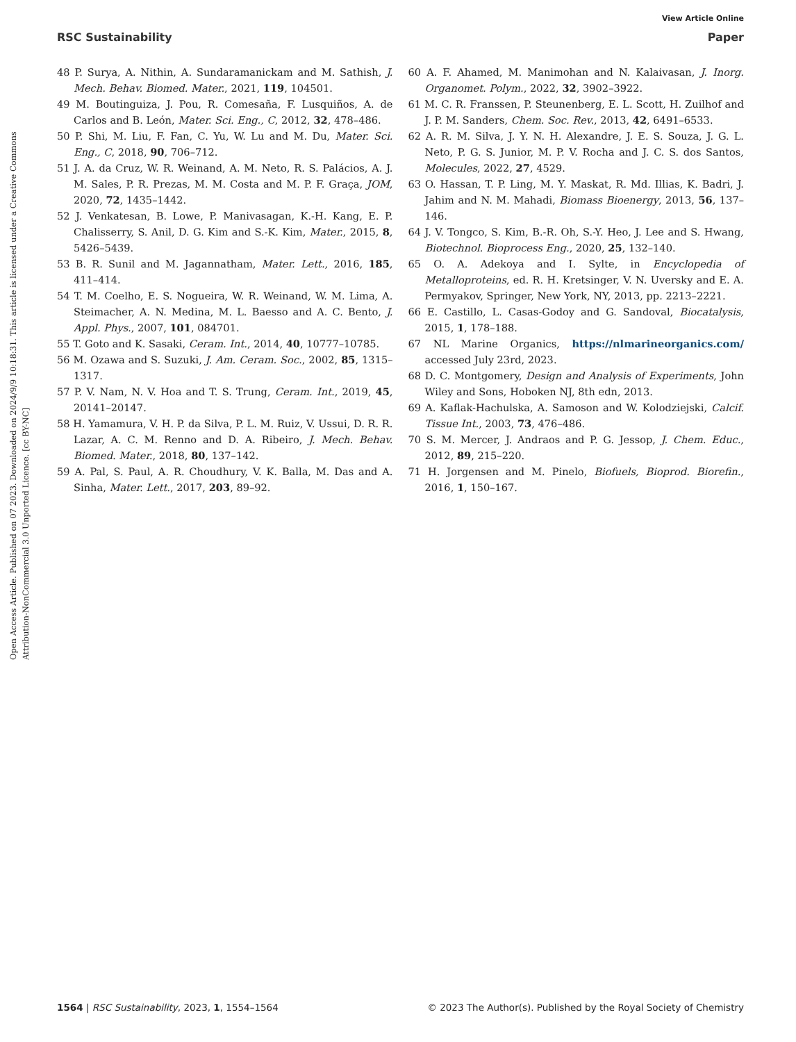View Article Online
RSC Sustainability Paper
Open Access Article. Published on 07 2023. Downloaded on 2024/9/9 10:18:31. This article is licensed under a Creative Commons Attribution-NonCommercial 3.0 Unported Licence. [cc BY-NC]
48 P. Surya, A. Nithin, A. Sundaramanickam and M. Sathish, J. Mech. Behav. Biomed. Mater., 2021, 119, 104501.
49 M. Boutinguiza, J. Pou, R. Comesaña, F. Lusquiños, A. de Carlos and B. León, Mater. Sci. Eng., C, 2012, 32, 478–486.
50 P. Shi, M. Liu, F. Fan, C. Yu, W. Lu and M. Du, Mater. Sci. Eng., C, 2018, 90, 706–712.
51 J. A. da Cruz, W. R. Weinand, A. M. Neto, R. S. Palácios, A. J. M. Sales, P. R. Prezas, M. M. Costa and M. P. F. Graça, JOM, 2020, 72, 1435–1442.
52 J. Venkatesan, B. Lowe, P. Manivasagan, K.-H. Kang, E. P. Chalisserry, S. Anil, D. G. Kim and S.-K. Kim, Mater., 2015, 8, 5426–5439.
53 B. R. Sunil and M. Jagannatham, Mater. Lett., 2016, 185, 411–414.
54 T. M. Coelho, E. S. Nogueira, W. R. Weinand, W. M. Lima, A. Steimacher, A. N. Medina, M. L. Baesso and A. C. Bento, J. Appl. Phys., 2007, 101, 084701.
55 T. Goto and K. Sasaki, Ceram. Int., 2014, 40, 10777–10785.
56 M. Ozawa and S. Suzuki, J. Am. Ceram. Soc., 2002, 85, 1315–1317.
57 P. V. Nam, N. V. Hoa and T. S. Trung, Ceram. Int., 2019, 45, 20141–20147.
58 H. Yamamura, V. H. P. da Silva, P. L. M. Ruiz, V. Ussui, D. R. R. Lazar, A. C. M. Renno and D. A. Ribeiro, J. Mech. Behav. Biomed. Mater., 2018, 80, 137–142.
59 A. Pal, S. Paul, A. R. Choudhury, V. K. Balla, M. Das and A. Sinha, Mater. Lett., 2017, 203, 89–92.
60 A. F. Ahamed, M. Manimohan and N. Kalaivasan, J. Inorg. Organomet. Polym., 2022, 32, 3902–3922.
61 M. C. R. Franssen, P. Steunenberg, E. L. Scott, H. Zuilhof and J. P. M. Sanders, Chem. Soc. Rev., 2013, 42, 6491–6533.
62 A. R. M. Silva, J. Y. N. H. Alexandre, J. E. S. Souza, J. G. L. Neto, P. G. S. Junior, M. P. V. Rocha and J. C. S. dos Santos, Molecules, 2022, 27, 4529.
63 O. Hassan, T. P. Ling, M. Y. Maskat, R. Md. Illias, K. Badri, J. Jahim and N. M. Mahadi, Biomass Bioenergy, 2013, 56, 137–146.
64 J. V. Tongco, S. Kim, B.-R. Oh, S.-Y. Heo, J. Lee and S. Hwang, Biotechnol. Bioprocess Eng., 2020, 25, 132–140.
65 O. A. Adekoya and I. Sylte, in Encyclopedia of Metalloproteins, ed. R. H. Kretsinger, V. N. Uversky and E. A. Permyakov, Springer, New York, NY, 2013, pp. 2213–2221.
66 E. Castillo, L. Casas-Godoy and G. Sandoval, Biocatalysis, 2015, 1, 178–188.
67 NL Marine Organics, https://nlmarineorganics.com/ accessed July 23rd, 2023.
68 D. C. Montgomery, Design and Analysis of Experiments, John Wiley and Sons, Hoboken NJ, 8th edn, 2013.
69 A. Kaflak-Hachulska, A. Samoson and W. Kolodziejski, Calcif. Tissue Int., 2003, 73, 476–486.
70 S. M. Mercer, J. Andraos and P. G. Jessop, J. Chem. Educ., 2012, 89, 215–220.
71 H. Jorgensen and M. Pinelo, Biofuels, Bioprod. Biorefin., 2016, 1, 150–167.
1564 | RSC Sustainability, 2023, 1, 1554–1564 © 2023 The Author(s). Published by the Royal Society of Chemistry